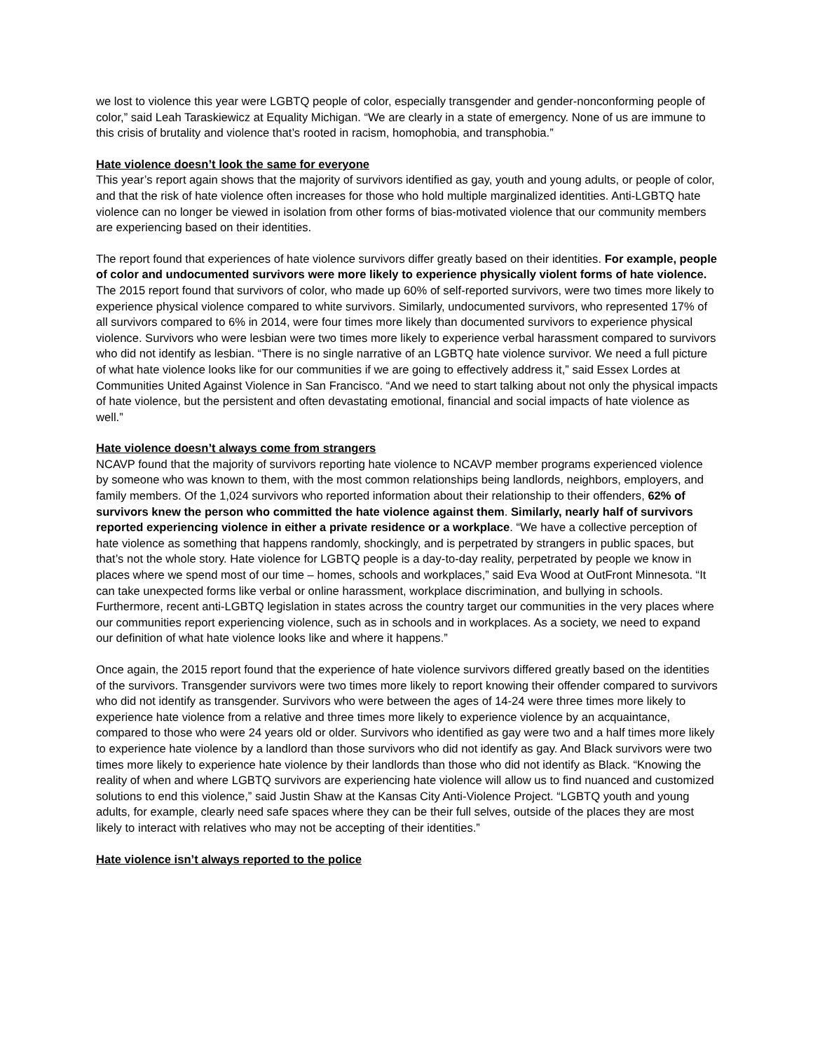we lost to violence this year were LGBTQ people of color, especially transgender and gender-nonconforming people of color,” said Leah Taraskiewicz at Equality Michigan. “We are clearly in a state of emergency. None of us are immune to this crisis of brutality and violence that’s rooted in racism, homophobia, and transphobia.”
Hate violence doesn’t look the same for everyone
This year’s report again shows that the majority of survivors identified as gay, youth and young adults, or people of color, and that the risk of hate violence often increases for those who hold multiple marginalized identities. Anti-LGBTQ hate violence can no longer be viewed in isolation from other forms of bias-motivated violence that our community members are experiencing based on their identities.
The report found that experiences of hate violence survivors differ greatly based on their identities. For example, people of color and undocumented survivors were more likely to experience physically violent forms of hate violence. The 2015 report found that survivors of color, who made up 60% of self-reported survivors, were two times more likely to experience physical violence compared to white survivors. Similarly, undocumented survivors, who represented 17% of all survivors compared to 6% in 2014, were four times more likely than documented survivors to experience physical violence. Survivors who were lesbian were two times more likely to experience verbal harassment compared to survivors who did not identify as lesbian. “There is no single narrative of an LGBTQ hate violence survivor. We need a full picture of what hate violence looks like for our communities if we are going to effectively address it,” said Essex Lordes at Communities United Against Violence in San Francisco. “And we need to start talking about not only the physical impacts of hate violence, but the persistent and often devastating emotional, financial and social impacts of hate violence as well.”
Hate violence doesn’t always come from strangers
NCAVP found that the majority of survivors reporting hate violence to NCAVP member programs experienced violence by someone who was known to them, with the most common relationships being landlords, neighbors, employers, and family members. Of the 1,024 survivors who reported information about their relationship to their offenders, 62% of survivors knew the person who committed the hate violence against them. Similarly, nearly half of survivors reported experiencing violence in either a private residence or a workplace. “We have a collective perception of hate violence as something that happens randomly, shockingly, and is perpetrated by strangers in public spaces, but that’s not the whole story. Hate violence for LGBTQ people is a day-to-day reality, perpetrated by people we know in places where we spend most of our time – homes, schools and workplaces,” said Eva Wood at OutFront Minnesota. “It can take unexpected forms like verbal or online harassment, workplace discrimination, and bullying in schools. Furthermore, recent anti-LGBTQ legislation in states across the country target our communities in the very places where our communities report experiencing violence, such as in schools and in workplaces. As a society, we need to expand our definition of what hate violence looks like and where it happens.”
Once again, the 2015 report found that the experience of hate violence survivors differed greatly based on the identities of the survivors. Transgender survivors were two times more likely to report knowing their offender compared to survivors who did not identify as transgender. Survivors who were between the ages of 14-24 were three times more likely to experience hate violence from a relative and three times more likely to experience violence by an acquaintance, compared to those who were 24 years old or older. Survivors who identified as gay were two and a half times more likely to experience hate violence by a landlord than those survivors who did not identify as gay. And Black survivors were two times more likely to experience hate violence by their landlords than those who did not identify as Black. “Knowing the reality of when and where LGBTQ survivors are experiencing hate violence will allow us to find nuanced and customized solutions to end this violence,” said Justin Shaw at the Kansas City Anti-Violence Project. “LGBTQ youth and young adults, for example, clearly need safe spaces where they can be their full selves, outside of the places they are most likely to interact with relatives who may not be accepting of their identities.”
Hate violence isn’t always reported to the police